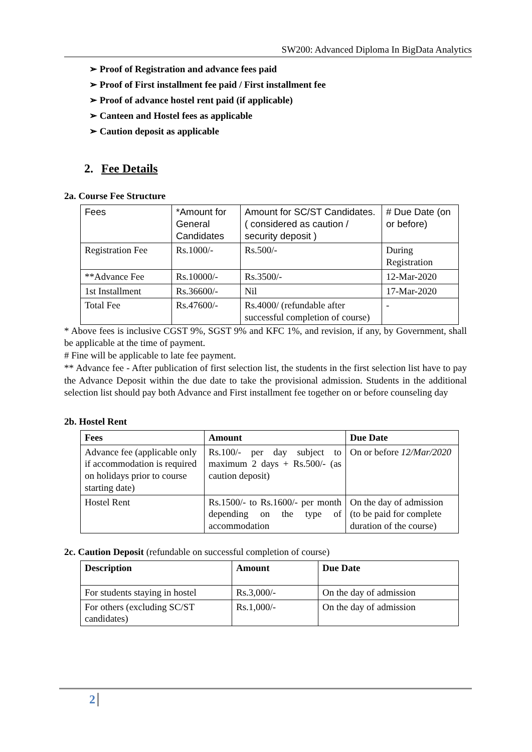SW200: Advanced Diploma In BigData Analytics
➢ Proof of Registration and advance fees paid
➢ Proof of First installment fee paid / First installment fee
➢ Proof of advance hostel rent paid (if applicable)
➢ Canteen and Hostel fees as applicable
➢ Caution deposit as applicable
2. Fee Details
2a. Course Fee Structure
| Fees | *Amount for General Candidates | Amount for SC/ST Candidates. ( considered as caution / security deposit ) | # Due Date (on or before) |
| Registration Fee | Rs.1000/- | Rs.500/- | During Registration |
| **Advance Fee | Rs.10000/- | Rs.3500/- | 12-Mar-2020 |
| 1st Installment | Rs.36600/- | Nil | 17-Mar-2020 |
| Total Fee | Rs.47600/- | Rs.4000/ (refundable after successful completion of course) | - |
* Above fees is inclusive CGST 9%, SGST 9% and KFC 1%, and revision, if any, by Government, shall be applicable at the time of payment.
# Fine will be applicable to late fee payment.
** Advance fee - After publication of first selection list, the students in the first selection list have to pay the Advance Deposit within the due date to take the provisional admission. Students in the additional selection list should pay both Advance and First installment fee together on or before counseling day
2b. Hostel Rent
| Fees | Amount | Due Date |
| --- | --- | --- |
| Advance fee (applicable only if accommodation is required on holidays prior to course starting date) | Rs.100/- per day subject to maximum 2 days + Rs.500/- (as caution deposit) | On or before 12/Mar/2020 |
| Hostel Rent | Rs.1500/- to Rs.1600/- per month depending on the type of accommodation | On the day of admission (to be paid for complete duration of the course) |
2c. Caution Deposit (refundable on successful completion of course)
| Description | Amount | Due Date |
| --- | --- | --- |
| For students staying in hostel | Rs.3,000/- | On the day of admission |
| For others (excluding SC/ST candidates) | Rs.1,000/- | On the day of admission |
2